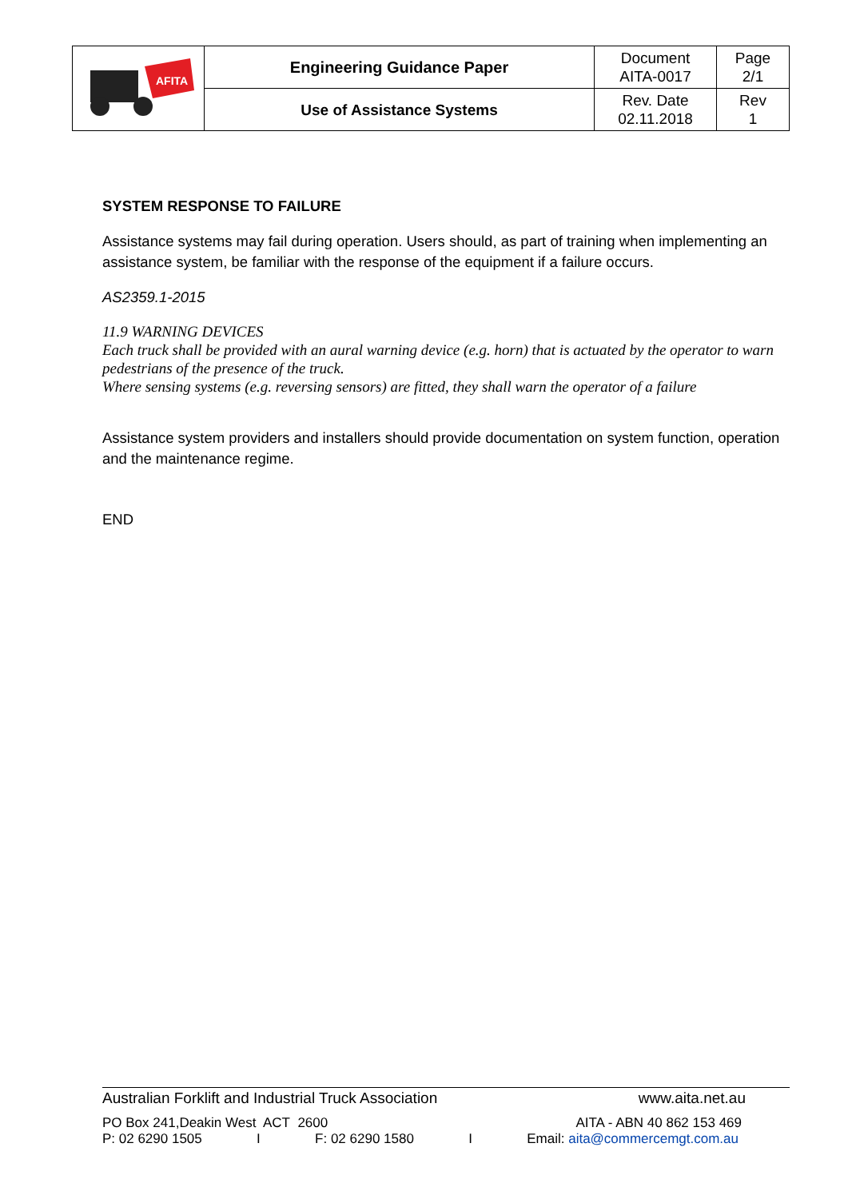| AFITA | Engineering Guidance Paper | Document AITA-0017 | Page 2/1 |
| | Use of Assistance Systems | Rev. Date 02.11.2018 | Rev 1 |
SYSTEM RESPONSE TO FAILURE
Assistance systems may fail during operation. Users should, as part of training when implementing an assistance system, be familiar with the response of the equipment if a failure occurs.
AS2359.1-2015
11.9 WARNING DEVICES
Each truck shall be provided with an aural warning device (e.g. horn) that is actuated by the operator to warn pedestrians of the presence of the truck.
Where sensing systems (e.g. reversing sensors) are fitted, they shall warn the operator of a failure
Assistance system providers and installers should provide documentation on system function, operation and the maintenance regime.
END
Australian Forklift and Industrial Truck Association www.aita.net.au
PO Box 241,Deakin West ACT 2600 AITA - ABN 40 862 153 469
P: 02 6290 1505 I F: 02 6290 1580 I Email: aita@commercemgt.com.au